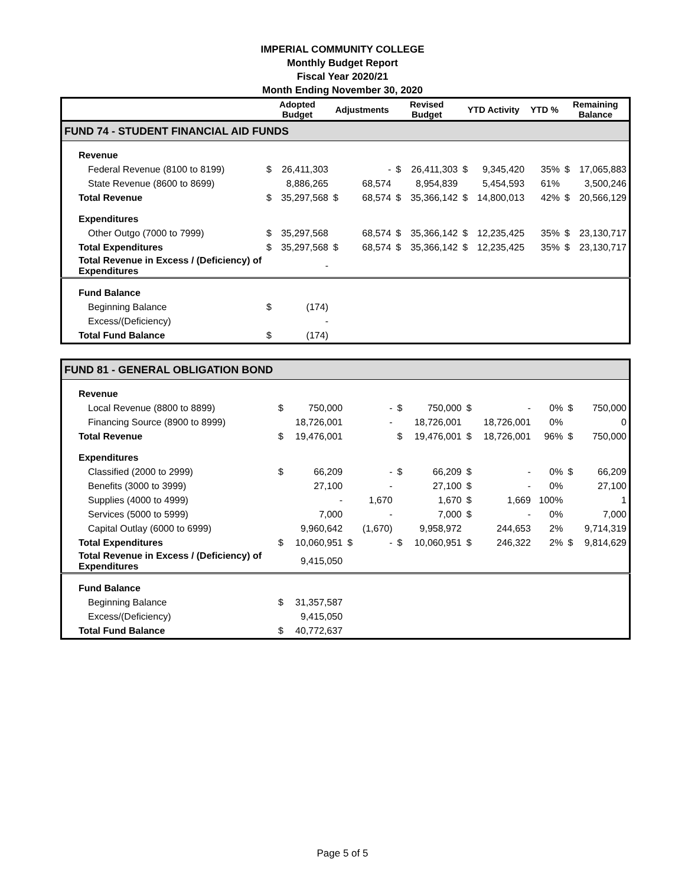IMPERIAL COMMUNITY COLLEGE
Monthly Budget Report
Fiscal Year 2020/21
Month Ending November 30, 2020
| | Adopted Budget | | Adjustments | | Revised Budget | | YTD Activity | | YTD % | Remaining Balance | |
| --- | --- | --- | --- | --- | --- | --- | --- | --- | --- | --- | --- |
| FUND 74 - STUDENT FINANCIAL AID FUNDS | | | | | | | | | | | |
| Revenue | | | | | | | | | | | |
| Federal Revenue (8100 to 8199) | $ | 26,411,303 | | - | $ | 26,411,303 | $ | 9,345,420 | 35% | $ | 17,065,883 |
| State Revenue (8600 to 8699) | | 8,886,265 | | 68,574 | | 8,954,839 | | 5,454,593 | 61% | | 3,500,246 |
| Total Revenue | $ | 35,297,568 | $ | 68,574 | $ | 35,366,142 | $ | 14,800,013 | 42% | $ | 20,566,129 |
| Expenditures | | | | | | | | | | | |
| Other Outgo (7000 to 7999) | $ | 35,297,568 | | 68,574 | $ | 35,366,142 | $ | 12,235,425 | 35% | $ | 23,130,717 |
| Total Expenditures | $ | 35,297,568 | $ | 68,574 | $ | 35,366,142 | $ | 12,235,425 | 35% | $ | 23,130,717 |
| Total Revenue in Excess / (Deficiency) of Expenditures | | - | | | | | | | | | |
| Fund Balance | | | | | | | | | | | |
| Beginning Balance | $ | (174) | | | | | | | | | |
| Excess/(Deficiency) | | - | | | | | | | | | |
| Total Fund Balance | $ | (174) | | | | | | | | | |
| FUND 81 - GENERAL OBLIGATION BOND | | | | | | | | | | | |
| Revenue | | | | | | | | | | | |
| Local Revenue (8800 to 8899) | $ | 750,000 | | - | $ | 750,000 | $ | - | 0% | $ | 750,000 |
| Financing Source (8900 to 8999) | | 18,726,001 | | - | | 18,726,001 | | 18,726,001 | 0% | | 0 |
| Total Revenue | $ | 19,476,001 | | | $ | 19,476,001 | $ | 18,726,001 | 96% | $ | 750,000 |
| Expenditures | | | | | | | | | | | |
| Classified (2000 to 2999) | $ | 66,209 | | - | $ | 66,209 | $ | - | 0% | $ | 66,209 |
| Benefits (3000 to 3999) | | 27,100 | | - | | 27,100 | $ | - | 0% | | 27,100 |
| Supplies (4000 to 4999) | | - | | 1,670 | | 1,670 | $ | 1,669 | 100% | | 1 |
| Services (5000 to 5999) | | 7,000 | | - | | 7,000 | $ | - | 0% | | 7,000 |
| Capital Outlay (6000 to 6999) | | 9,960,642 | | (1,670) | | 9,958,972 | | 244,653 | 2% | | 9,714,319 |
| Total Expenditures | $ | 10,060,951 | $ | - | $ | 10,060,951 | $ | 246,322 | 2% | $ | 9,814,629 |
| Total Revenue in Excess / (Deficiency) of Expenditures | | 9,415,050 | | | | | | | | | |
| Fund Balance | | | | | | | | | | | |
| Beginning Balance | $ | 31,357,587 | | | | | | | | | |
| Excess/(Deficiency) | | 9,415,050 | | | | | | | | | |
| Total Fund Balance | $ | 40,772,637 | | | | | | | | | |
Page 5 of 5